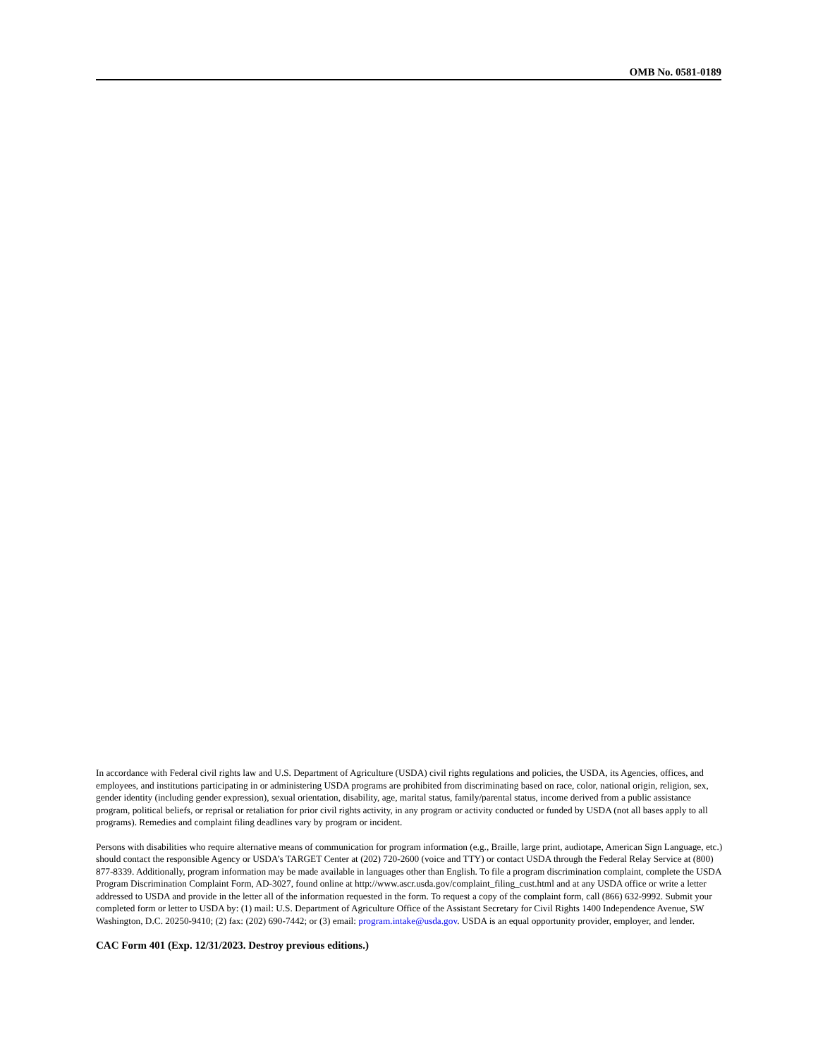OMB No. 0581-0189
In accordance with Federal civil rights law and U.S. Department of Agriculture (USDA) civil rights regulations and policies, the USDA, its Agencies, offices, and employees, and institutions participating in or administering USDA programs are prohibited from discriminating based on race, color, national origin, religion, sex, gender identity (including gender expression), sexual orientation, disability, age, marital status, family/parental status, income derived from a public assistance program, political beliefs, or reprisal or retaliation for prior civil rights activity, in any program or activity conducted or funded by USDA (not all bases apply to all programs). Remedies and complaint filing deadlines vary by program or incident.
Persons with disabilities who require alternative means of communication for program information (e.g., Braille, large print, audiotape, American Sign Language, etc.) should contact the responsible Agency or USDA’s TARGET Center at (202) 720-2600 (voice and TTY) or contact USDA through the Federal Relay Service at (800) 877-8339. Additionally, program information may be made available in languages other than English. To file a program discrimination complaint, complete the USDA Program Discrimination Complaint Form, AD-3027, found online at http://www.ascr.usda.gov/complaint_filing_cust.html and at any USDA office or write a letter addressed to USDA and provide in the letter all of the information requested in the form. To request a copy of the complaint form, call (866) 632-9992. Submit your completed form or letter to USDA by: (1) mail: U.S. Department of Agriculture Office of the Assistant Secretary for Civil Rights 1400 Independence Avenue, SW Washington, D.C. 20250-9410; (2) fax: (202) 690-7442; or (3) email: program.intake@usda.gov. USDA is an equal opportunity provider, employer, and lender.
CAC Form 401 (Exp. 12/31/2023. Destroy previous editions.)